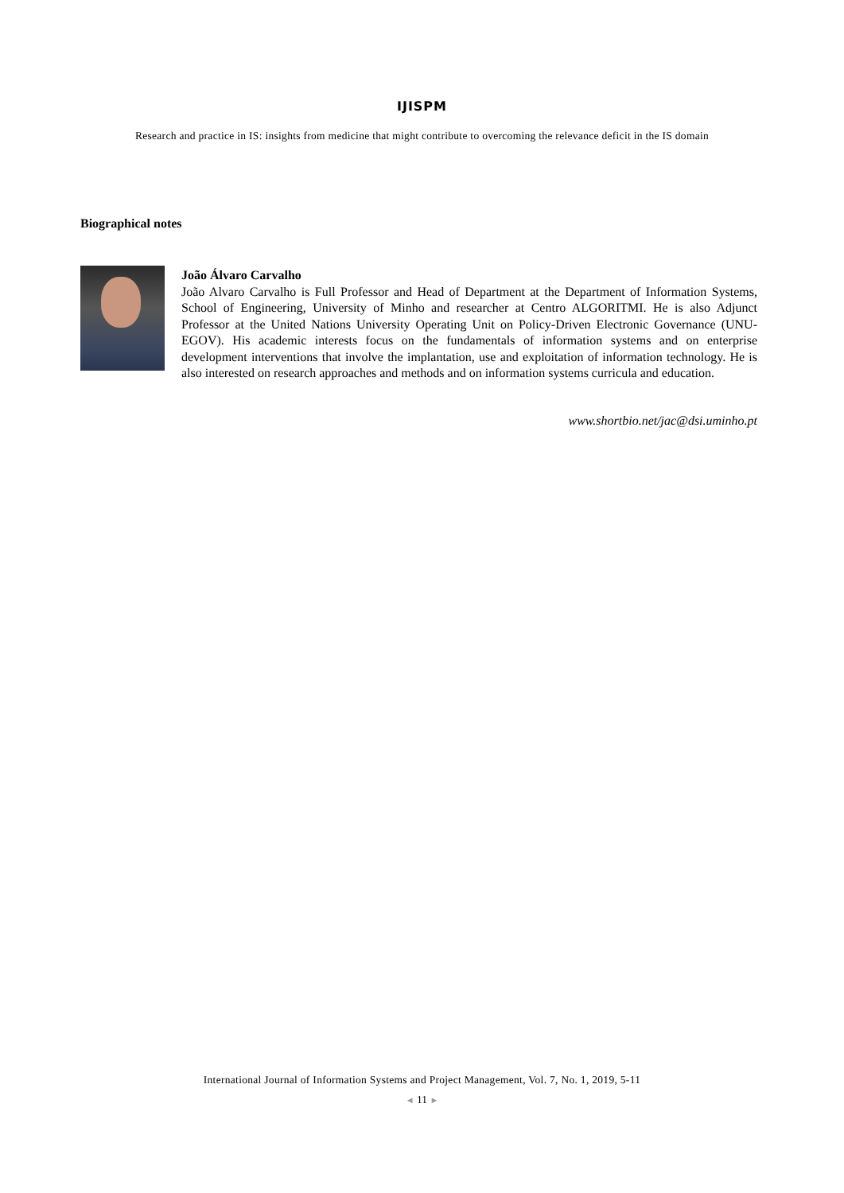IJISPM
Research and practice in IS: insights from medicine that might contribute to overcoming the relevance deficit in the IS domain
Biographical notes
João Álvaro Carvalho
João Alvaro Carvalho is Full Professor and Head of Department at the Department of Information Systems, School of Engineering, University of Minho and researcher at Centro ALGORITMI. He is also Adjunct Professor at the United Nations University Operating Unit on Policy-Driven Electronic Governance (UNU-EGOV). His academic interests focus on the fundamentals of information systems and on enterprise development interventions that involve the implantation, use and exploitation of information technology. He is also interested on research approaches and methods and on information systems curricula and education.
www.shortbio.net/jac@dsi.uminho.pt
International Journal of Information Systems and Project Management, Vol. 7, No. 1, 2019, 5-11
◄ 11 ►